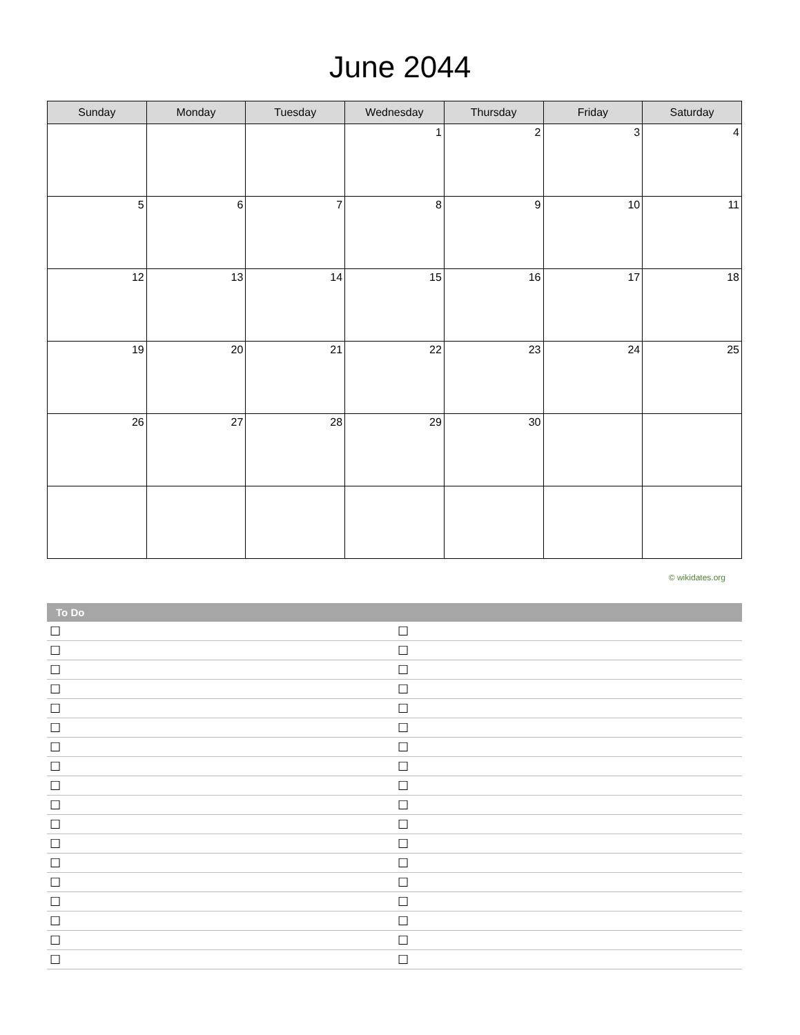June 2044
| Sunday | Monday | Tuesday | Wednesday | Thursday | Friday | Saturday |
| --- | --- | --- | --- | --- | --- | --- |
| | | | 1 | 2 | 3 | 4 |
| 5 | 6 | 7 | 8 | 9 | 10 | 11 |
| 12 | 13 | 14 | 15 | 16 | 17 | 18 |
| 19 | 20 | 21 | 22 | 23 | 24 | 25 |
| 26 | 27 | 28 | 29 | 30 | | |
© wikidates.org
To Do
| ☐ | ☐ |
| ☐ | ☐ |
| ☐ | ☐ |
| ☐ | ☐ |
| ☐ | ☐ |
| ☐ | ☐ |
| ☐ | ☐ |
| ☐ | ☐ |
| ☐ | ☐ |
| ☐ | ☐ |
| ☐ | ☐ |
| ☐ | ☐ |
| ☐ | ☐ |
| ☐ | ☐ |
| ☐ | ☐ |
| ☐ | ☐ |
| ☐ | ☐ |
| ☐ | ☐ |